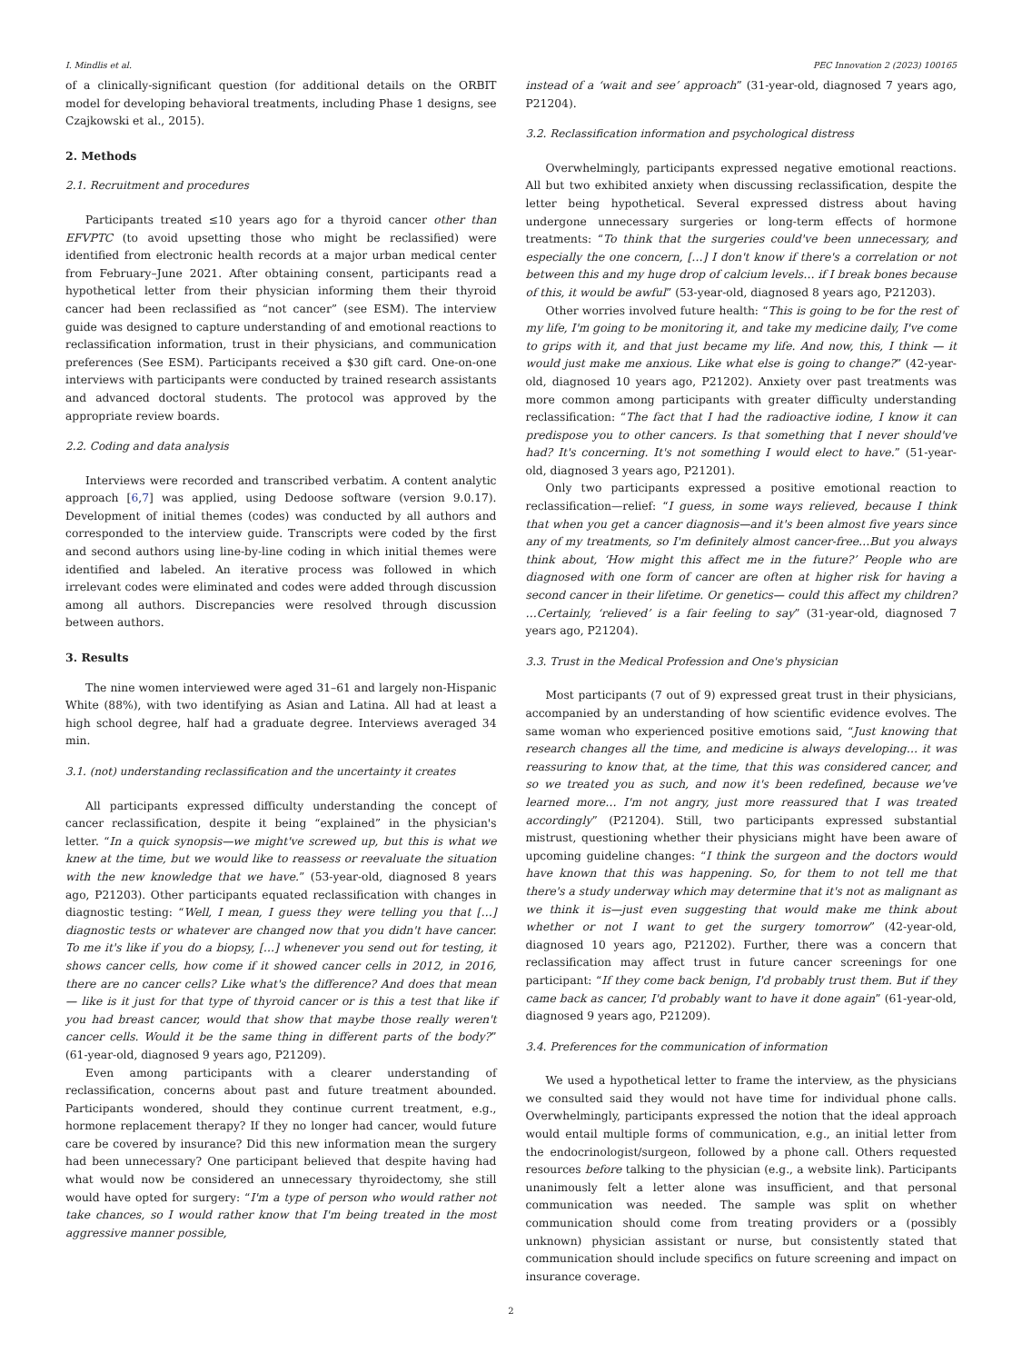I. Mindlis et al. PEC Innovation 2 (2023) 100165
of a clinically-significant question (for additional details on the ORBIT model for developing behavioral treatments, including Phase 1 designs, see Czajkowski et al., 2015).
2. Methods
2.1. Recruitment and procedures
Participants treated ≤10 years ago for a thyroid cancer other than EFVPTC (to avoid upsetting those who might be reclassified) were identified from electronic health records at a major urban medical center from February–June 2021. After obtaining consent, participants read a hypothetical letter from their physician informing them their thyroid cancer had been reclassified as “not cancer” (see ESM). The interview guide was designed to capture understanding of and emotional reactions to reclassification information, trust in their physicians, and communication preferences (See ESM). Participants received a $30 gift card. One-on-one interviews with participants were conducted by trained research assistants and advanced doctoral students. The protocol was approved by the appropriate review boards.
2.2. Coding and data analysis
Interviews were recorded and transcribed verbatim. A content analytic approach [6,7] was applied, using Dedoose software (version 9.0.17). Development of initial themes (codes) was conducted by all authors and corresponded to the interview guide. Transcripts were coded by the first and second authors using line-by-line coding in which initial themes were identified and labeled. An iterative process was followed in which irrelevant codes were eliminated and codes were added through discussion among all authors. Discrepancies were resolved through discussion between authors.
3. Results
The nine women interviewed were aged 31–61 and largely non-Hispanic White (88%), with two identifying as Asian and Latina. All had at least a high school degree, half had a graduate degree. Interviews averaged 34 min.
3.1. (not) understanding reclassification and the uncertainty it creates
All participants expressed difficulty understanding the concept of cancer reclassification, despite it being “explained” in the physician's letter. “In a quick synopsis—we might've screwed up, but this is what we knew at the time, but we would like to reassess or reevaluate the situation with the new knowledge that we have.” (53-year-old, diagnosed 8 years ago, P21203). Other participants equated reclassification with changes in diagnostic testing: “Well, I mean, I guess they were telling you that […] diagnostic tests or whatever are changed now that you didn't have cancer. To me it's like if you do a biopsy, […] whenever you send out for testing, it shows cancer cells, how come if it showed cancer cells in 2012, in 2016, there are no cancer cells? Like what's the difference? And does that mean — like is it just for that type of thyroid cancer or is this a test that like if you had breast cancer, would that show that maybe those really weren't cancer cells. Would it be the same thing in different parts of the body?” (61-year-old, diagnosed 9 years ago, P21209).
Even among participants with a clearer understanding of reclassification, concerns about past and future treatment abounded. Participants wondered, should they continue current treatment, e.g., hormone replacement therapy? If they no longer had cancer, would future care be covered by insurance? Did this new information mean the surgery had been unnecessary? One participant believed that despite having had what would now be considered an unnecessary thyroidectomy, she still would have opted for surgery: “I'm a type of person who would rather not take chances, so I would rather know that I'm being treated in the most aggressive manner possible,
instead of a ‘wait and see’ approach” (31-year-old, diagnosed 7 years ago, P21204).
3.2. Reclassification information and psychological distress
Overwhelmingly, participants expressed negative emotional reactions. All but two exhibited anxiety when discussing reclassification, despite the letter being hypothetical. Several expressed distress about having undergone unnecessary surgeries or long-term effects of hormone treatments: “To think that the surgeries could've been unnecessary, and especially the one concern, […] I don't know if there's a correlation or not between this and my huge drop of calcium levels… if I break bones because of this, it would be awful” (53-year-old, diagnosed 8 years ago, P21203).
Other worries involved future health: “This is going to be for the rest of my life, I'm going to be monitoring it, and take my medicine daily, I've come to grips with it, and that just became my life. And now, this, I think — it would just make me anxious. Like what else is going to change?” (42-year-old, diagnosed 10 years ago, P21202). Anxiety over past treatments was more common among participants with greater difficulty understanding reclassification: “The fact that I had the radioactive iodine, I know it can predispose you to other cancers. Is that something that I never should've had? It's concerning. It's not something I would elect to have.” (51-year-old, diagnosed 3 years ago, P21201).
Only two participants expressed a positive emotional reaction to reclassification—relief: “I guess, in some ways relieved, because I think that when you get a cancer diagnosis—and it's been almost five years since any of my treatments, so I'm definitely almost cancer-free…But you always think about, ‘How might this affect me in the future?’ People who are diagnosed with one form of cancer are often at higher risk for having a second cancer in their lifetime. Or genetics— could this affect my children? …Certainly, ‘relieved’ is a fair feeling to say” (31-year-old, diagnosed 7 years ago, P21204).
3.3. Trust in the Medical Profession and One's physician
Most participants (7 out of 9) expressed great trust in their physicians, accompanied by an understanding of how scientific evidence evolves. The same woman who experienced positive emotions said, “Just knowing that research changes all the time, and medicine is always developing… it was reassuring to know that, at the time, that this was considered cancer, and so we treated you as such, and now it's been redefined, because we've learned more… I'm not angry, just more reassured that I was treated accordingly” (P21204). Still, two participants expressed substantial mistrust, questioning whether their physicians might have been aware of upcoming guideline changes: “I think the surgeon and the doctors would have known that this was happening. So, for them to not tell me that there's a study underway which may determine that it's not as malignant as we think it is—just even suggesting that would make me think about whether or not I want to get the surgery tomorrow” (42-year-old, diagnosed 10 years ago, P21202). Further, there was a concern that reclassification may affect trust in future cancer screenings for one participant: “If they come back benign, I'd probably trust them. But if they came back as cancer, I'd probably want to have it done again” (61-year-old, diagnosed 9 years ago, P21209).
3.4. Preferences for the communication of information
We used a hypothetical letter to frame the interview, as the physicians we consulted said they would not have time for individual phone calls. Overwhelmingly, participants expressed the notion that the ideal approach would entail multiple forms of communication, e.g., an initial letter from the endocrinologist/surgeon, followed by a phone call. Others requested resources before talking to the physician (e.g., a website link). Participants unanimously felt a letter alone was insufficient, and that personal communication was needed. The sample was split on whether communication should come from treating providers or a (possibly unknown) physician assistant or nurse, but consistently stated that communication should include specifics on future screening and impact on insurance coverage.
2